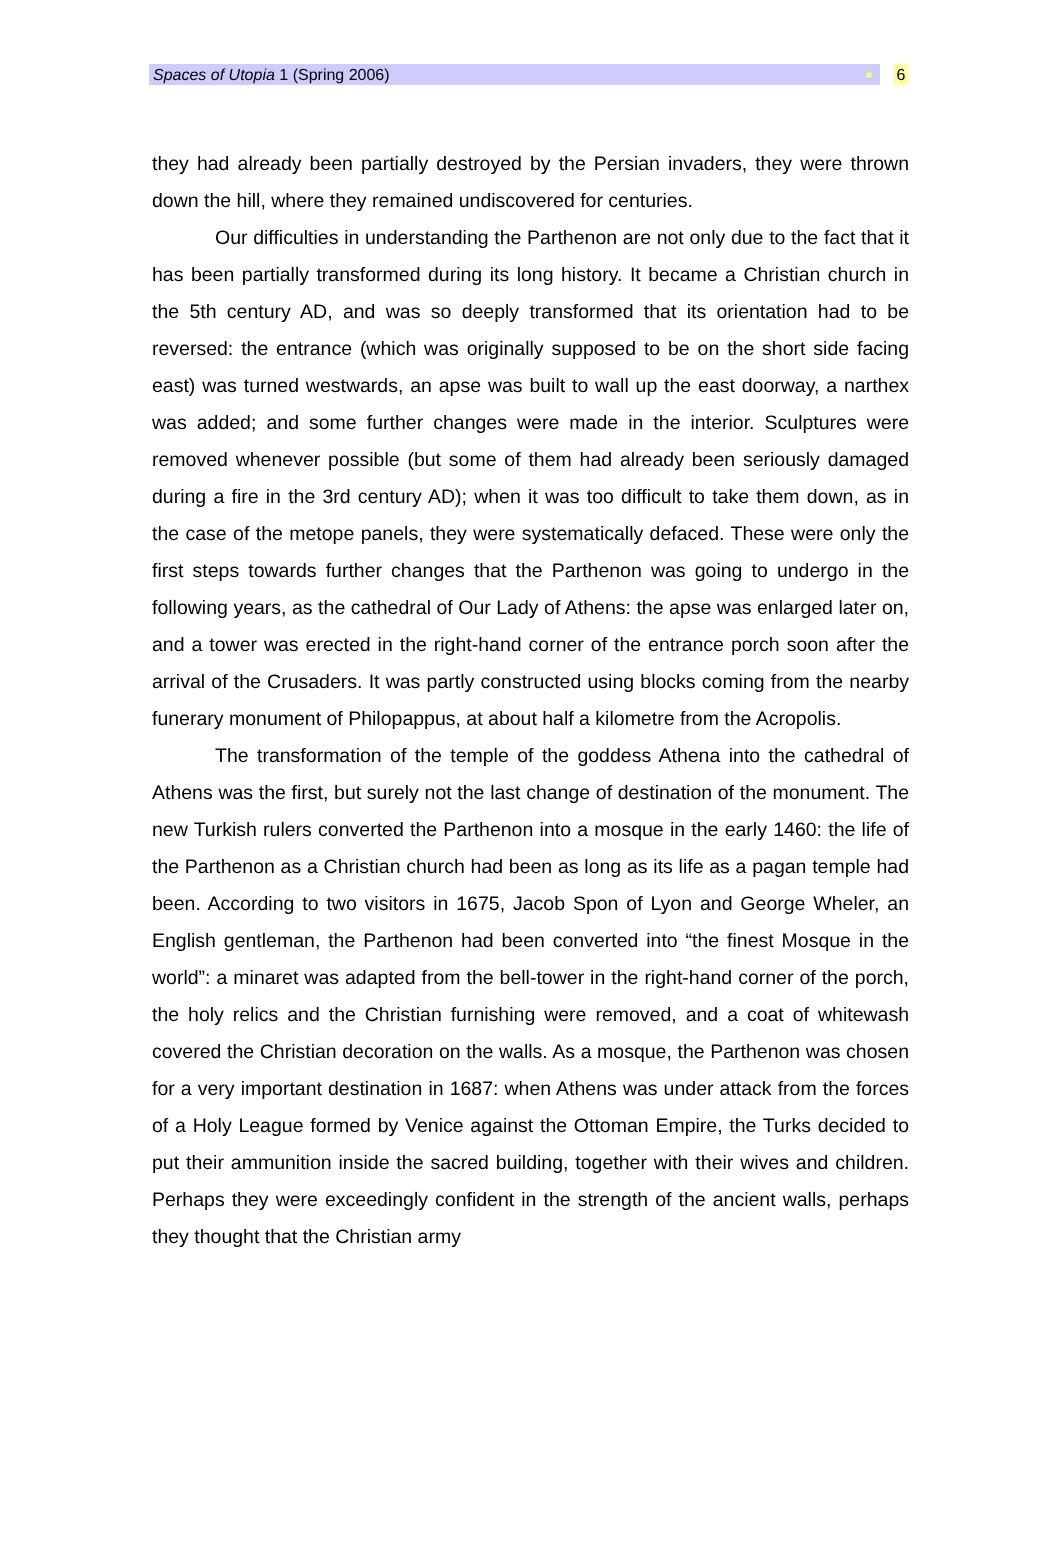Spaces of Utopia 1 (Spring 2006) ■ 6
they had already been partially destroyed by the Persian invaders, they were thrown down the hill, where they remained undiscovered for centuries.
Our difficulties in understanding the Parthenon are not only due to the fact that it has been partially transformed during its long history. It became a Christian church in the 5th century AD, and was so deeply transformed that its orientation had to be reversed: the entrance (which was originally supposed to be on the short side facing east) was turned westwards, an apse was built to wall up the east doorway, a narthex was added; and some further changes were made in the interior. Sculptures were removed whenever possible (but some of them had already been seriously damaged during a fire in the 3rd century AD); when it was too difficult to take them down, as in the case of the metope panels, they were systematically defaced. These were only the first steps towards further changes that the Parthenon was going to undergo in the following years, as the cathedral of Our Lady of Athens: the apse was enlarged later on, and a tower was erected in the right-hand corner of the entrance porch soon after the arrival of the Crusaders. It was partly constructed using blocks coming from the nearby funerary monument of Philopappus, at about half a kilometre from the Acropolis.
The transformation of the temple of the goddess Athena into the cathedral of Athens was the first, but surely not the last change of destination of the monument. The new Turkish rulers converted the Parthenon into a mosque in the early 1460: the life of the Parthenon as a Christian church had been as long as its life as a pagan temple had been. According to two visitors in 1675, Jacob Spon of Lyon and George Wheler, an English gentleman, the Parthenon had been converted into “the finest Mosque in the world”: a minaret was adapted from the bell-tower in the right-hand corner of the porch, the holy relics and the Christian furnishing were removed, and a coat of whitewash covered the Christian decoration on the walls. As a mosque, the Parthenon was chosen for a very important destination in 1687: when Athens was under attack from the forces of a Holy League formed by Venice against the Ottoman Empire, the Turks decided to put their ammunition inside the sacred building, together with their wives and children. Perhaps they were exceedingly confident in the strength of the ancient walls, perhaps they thought that the Christian army